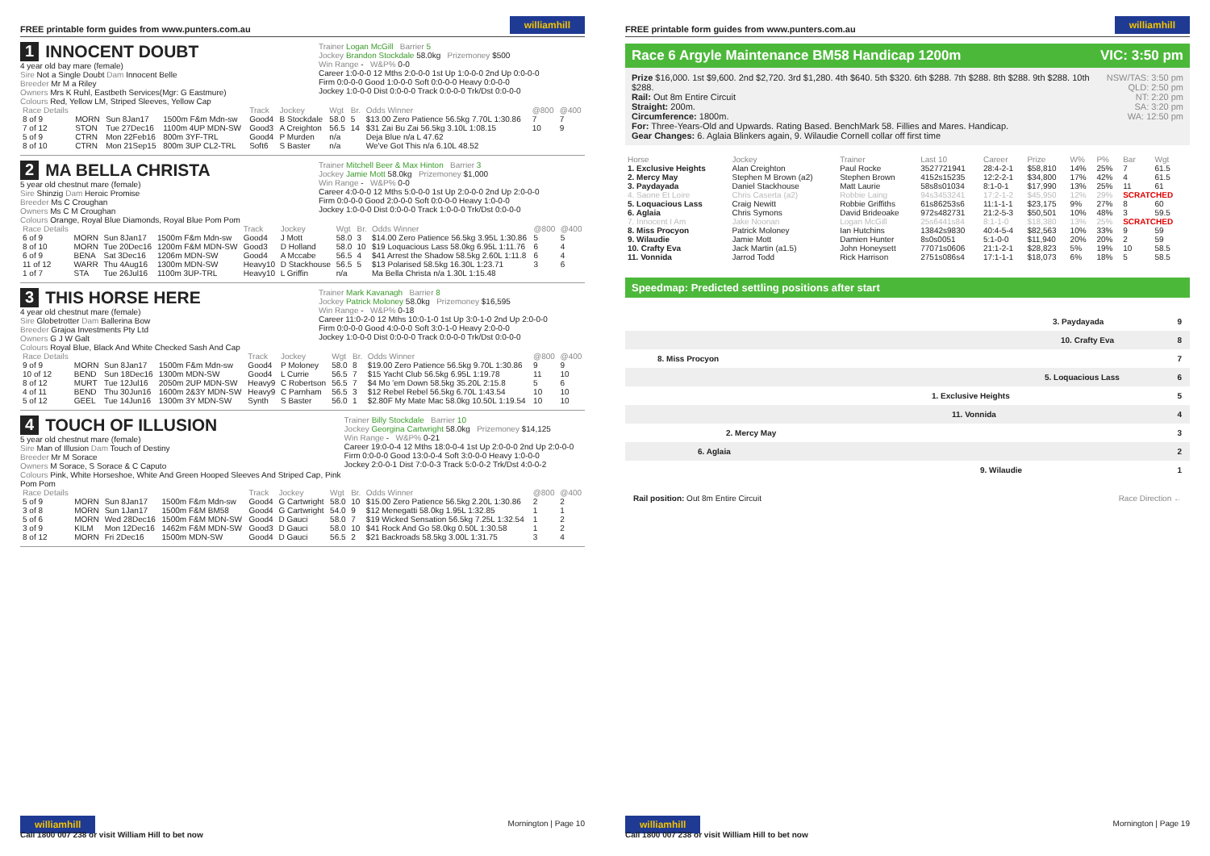FREE printable form guides from www.punters.com.au williamhill
1 INNOCENT DOUBT
4 year old bay mare (female)
Sire Not a Single Doubt Dam Innocent Belle
Breeder Mr M a Riley
Owners Mrs K Ruhl, Eastbeth Services(Mgr: G Eastmure)
Colours Red, Yellow LM, Striped Sleeves, Yellow Cap
Trainer Logan McGill Barrier 5
Jockey Brandon Stockdale 58.0kg Prizemoney $500
Win Range - W&P% 0-0
Career 1:0-0-0 12 Mths 2:0-0-0 1st Up 1:0-0-0 2nd Up 0:0-0-0
Firm 0:0-0-0 Good 1:0-0-0 Soft 0:0-0-0 Heavy 0:0-0-0
Jockey 1:0-0-0 Dist 0:0-0-0 Track 0:0-0-0 Trk/Dst 0:0-0-0
| Race Details | | | | Track | Jockey | Wgt | Br. | Odds Winner | @800 | @400 |
| --- | --- | --- | --- | --- | --- | --- | --- | --- | --- | --- |
| 8 of 9 | MORN | Sun 8Jan17 | 1500m F&m Mdn-sw | Good4 | B Stockdale | 58.0 | 5 | $13.00 Zero Patience 56.5kg 7.70L 1:30.86 | 7 | 7 |
| 7 of 12 | STON | Tue 27Dec16 | 1100m 4UP MDN-SW | Good3 | A Creighton | 56.5 | 14 | $31 Zai Bu Zai 56.5kg 3.10L 1:08.15 | 10 | 9 |
| 5 of 9 | CTRN | Mon 22Feb16 | 800m 3YF-TRL | Good4 | P Murden | n/a | | Deja Blue n/a L 47.62 | | |
| 8 of 10 | CTRN | Mon 21Sep15 | 800m 3UP CL2-TRL | Soft6 | S Baster | n/a | | We've Got This n/a 6.10L 48.52 | | |
2 MA BELLA CHRISTA
5 year old chestnut mare (female)
Sire Shinzig Dam Heroic Promise
Breeder Ms C Croughan
Owners Ms C M Croughan
Colours Orange, Royal Blue Diamonds, Royal Blue Pom Pom
Trainer Mitchell Beer & Max Hinton Barrier 3
Jockey Jamie Mott 58.0kg Prizemoney $1,000
Win Range - W&P% 0-0
Career 4:0-0-0 12 Mths 5:0-0-0 1st Up 2:0-0-0 2nd Up 2:0-0-0
Firm 0:0-0-0 Good 2:0-0-0 Soft 0:0-0-0 Heavy 1:0-0-0
Jockey 1:0-0-0 Dist 0:0-0-0 Track 1:0-0-0 Trk/Dst 0:0-0-0
| Race Details | | | | Track | Jockey | Wgt | Br. | Odds Winner | @800 | @400 |
| --- | --- | --- | --- | --- | --- | --- | --- | --- | --- | --- |
| 6 of 9 | MORN | Sun 8Jan17 | 1500m F&m Mdn-sw | Good4 | J Mott | 58.0 | 3 | $14.00 Zero Patience 56.5kg 3.95L 1:30.86 | 5 | 5 |
| 8 of 10 | MORN | Tue 20Dec16 | 1200m F&M MDN-SW | Good3 | D Holland | 58.0 | 10 | $19 Loquacious Lass 58.0kg 6.95L 1:11.76 | 6 | 4 |
| 6 of 9 | BENA | Sat 3Dec16 | 1206m MDN-SW | Good4 | A Mccabe | 56.5 | 4 | $41 Arrest the Shadow 58.5kg 2.60L 1:11.8 | 6 | 4 |
| 11 of 12 | WARR | Thu 4Aug16 | 1300m MDN-SW | Heavy10 | D Stackhouse | 56.5 | 5 | $13 Polarised 58.5kg 16.30L 1:23.71 | 3 | 6 |
| 1 of 7 | STA | Tue 26Jul16 | 1100m 3UP-TRL | Heavy10 | L Griffin | n/a | | Ma Bella Christa n/a 1.30L 1:15.48 | | |
3 THIS HORSE HERE
4 year old chestnut mare (female)
Sire Globetrotter Dam Ballerina Bow
Breeder Grajoa Investments Pty Ltd
Owners G J W Galt
Colours Royal Blue, Black And White Checked Sash And Cap
Trainer Mark Kavanagh Barrier 8
Jockey Patrick Moloney 58.0kg Prizemoney $16,595
Win Range - W&P% 0-18
Career 11:0-2-0 12 Mths 10:0-1-0 1st Up 3:0-1-0 2nd Up 2:0-0-0
Firm 0:0-0-0 Good 4:0-0-0 Soft 3:0-1-0 Heavy 2:0-0-0
Jockey 1:0-0-0 Dist 0:0-0-0 Track 0:0-0-0 Trk/Dst 0:0-0-0
| Race Details | | | | Track | Jockey | Wgt | Br. | Odds Winner | @800 | @400 |
| --- | --- | --- | --- | --- | --- | --- | --- | --- | --- | --- |
| 9 of 9 | MORN | Sun 8Jan17 | 1500m F&m Mdn-sw | Good4 | P Moloney | 58.0 | 8 | $19.00 Zero Patience 56.5kg 9.70L 1:30.86 | 9 | 9 |
| 10 of 12 | BEND | Sun 18Dec16 | 1300m MDN-SW | Good4 | L Currie | 56.5 | 7 | $15 Yacht Club 56.5kg 6.95L 1:19.78 | 11 | 10 |
| 8 of 12 | MURT | Tue 12Jul16 | 2050m 2UP MDN-SW | Heavy9 | C Robertson | 56.5 | 7 | $4 Mo 'em Down 58.5kg 35.20L 2:15.8 | 5 | 6 |
| 4 of 11 | BEND | Thu 30Jun16 | 1600m 2&3Y MDN-SW | Heavy9 | C Parnham | 56.5 | 3 | $12 Rebel Rebel 56.5kg 6.70L 1:43.54 | 10 | 10 |
| 5 of 12 | GEEL | Tue 14Jun16 | 1300m 3Y MDN-SW | Synth | S Baster | 56.0 | 1 | $2.80F My Mate Mac 58.0kg 10.50L 1:19.54 | 10 | 10 |
4 TOUCH OF ILLUSION
5 year old chestnut mare (female)
Sire Man of Illusion Dam Touch of Destiny
Breeder Mr M Sorace
Owners M Sorace, S Sorace & C Caputo
Colours Pink, White Horseshoe, White And Green Hooped Sleeves And Striped Cap, Pink Pom Pom
Trainer Billy Stockdale Barrier 10
Jockey Georgina Cartwright 58.0kg Prizemoney $14,125
Win Range - W&P% 0-21
Career 19:0-0-4 12 Mths 18:0-0-4 1st Up 2:0-0-0 2nd Up 2:0-0-0
Firm 0:0-0-0 Good 13:0-0-4 Soft 3:0-0-0 Heavy 1:0-0-0
Jockey 2:0-0-1 Dist 7:0-0-3 Track 5:0-0-2 Trk/Dst 4:0-0-2
| Race Details | | | | Track | Jockey | Wgt | Br. | Odds Winner | @800 | @400 |
| --- | --- | --- | --- | --- | --- | --- | --- | --- | --- | --- |
| 5 of 9 | MORN | Sun 8Jan17 | 1500m F&m Mdn-sw | Good4 | G Cartwright | 58.0 | 10 | $15.00 Zero Patience 56.5kg 2.20L 1:30.86 | 2 | 2 |
| 3 of 8 | MORN | Sun 1Jan17 | 1500m F&M BM58 | Good4 | G Cartwright | 54.0 | 9 | $12 Menegatti 58.0kg 1.95L 1:32.85 | 1 | 1 |
| 5 of 6 | MORN | Wed 28Dec16 | 1500m F&M MDN-SW | Good4 | D Gauci | 58.0 | 7 | $19 Wicked Sensation 56.5kg 7.25L 1:32.54 | 1 | 2 |
| 3 of 9 | KILM | Mon 12Dec16 | 1462m F&M MDN-SW | Good3 | D Gauci | 58.0 | 10 | $41 Rock And Go 58.0kg 0.50L 1:30.58 | 1 | 2 |
| 8 of 12 | MORN | Fri 2Dec16 | 1500m MDN-SW | Good4 | D Gauci | 56.5 | 2 | $21 Backroads 58.5kg 3.00L 1:31.75 | 3 | 4 |
williamhill
Call 1800 007 238 or visit William Hill to bet now
Mornington | Page 10
FREE printable form guides from www.punters.com.au williamhill
Race 6 Argyle Maintenance BM58 Handicap 1200m VIC: 3:50 pm
Prize $16,000. 1st $9,600. 2nd $2,720. 3rd $1,280. 4th $640. 5th $320. 6th $288. 7th $288. 8th $288. 9th $288. 10th $288.
Rail: Out 8m Entire Circuit
Straight: 200m.
Circumference: 1800m.
For: Three-Years-Old and Upwards. Rating Based. BenchMark 58. Fillies and Mares. Handicap.
Gear Changes: 6. Aglaia Blinkers again, 9. Wilaudie Cornell collar off first time
NSW/TAS: 3:50 pm
QLD: 2:50 pm
NT: 2:20 pm
SA: 3:20 pm
WA: 12:50 pm
| Horse | Jockey | Trainer | Last 10 | Career | Prize | W% | P% | Bar | Wgt |
| --- | --- | --- | --- | --- | --- | --- | --- | --- | --- |
| 1. Exclusive Heights | Alan Creighton | Paul Rocke | 3527721941 | 28:4-2-1 | $58,810 | 14% | 25% | 7 | 61.5 |
| 2. Mercy May | Stephen M Brown (a2) | Stephen Brown | 4152s15235 | 12:2-2-1 | $34,800 | 17% | 42% | 4 | 61.5 |
| 3. Paydayada | Daniel Stackhouse | Matt Laurie | 58s8s01034 | 8:1-0-1 | $17,990 | 13% | 25% | 11 | 61 |
| 4. Saone Et Loire | Chris Caserta (a2) | Robbie Laing | 94s3453241 | 17:2-1-2 | $45,950 | 12% | 29% | SCRATCHED | |
| 5. Loquacious Lass | Craig Newitt | Robbie Griffiths | 61s86253s6 | 11:1-1-1 | $23,175 | 9% | 27% | 8 | 60 |
| 6. Aglaia | Chris Symons | David Brideoake | 972s482731 | 21:2-5-3 | $50,501 | 10% | 48% | 3 | 59.5 |
| 7. Innocent I Am | Jake Noonan | Logan McGill | 25s6441s84 | 8:1-1-0 | $18,380 | 13% | 25% | SCRATCHED | |
| 8. Miss Procyon | Patrick Moloney | Ian Hutchins | 13842s9830 | 40:4-5-4 | $82,563 | 10% | 33% | 9 | 59 |
| 9. Wilaudie | Jamie Mott | Damien Hunter | 8s0s0051 | 5:1-0-0 | $11,940 | 20% | 20% | 2 | 59 |
| 10. Crafty Eva | Jack Martin (a1.5) | John Honeysett | 77071s0606 | 21:1-2-1 | $28,823 | 5% | 19% | 10 | 58.5 |
| 11. Vonnida | Jarrod Todd | Rick Harrison | 2751s086s4 | 17:1-1-1 | $18,073 | 6% | 18% | 5 | 58.5 |
Speedmap: Predicted settling positions after start
3. Paydayada 9
10. Crafty Eva 8
8. Miss Procyon 7
5. Loquacious Lass 6
1. Exclusive Heights 5
11. Vonnida 4
2. Mercy May 3
6. Aglaia 2
9. Wilaudie 1
Rail position: Out 8m Entire Circuit Race Direction ←
williamhill
Call 1800 007 238 or visit William Hill to bet now
Mornington | Page 19